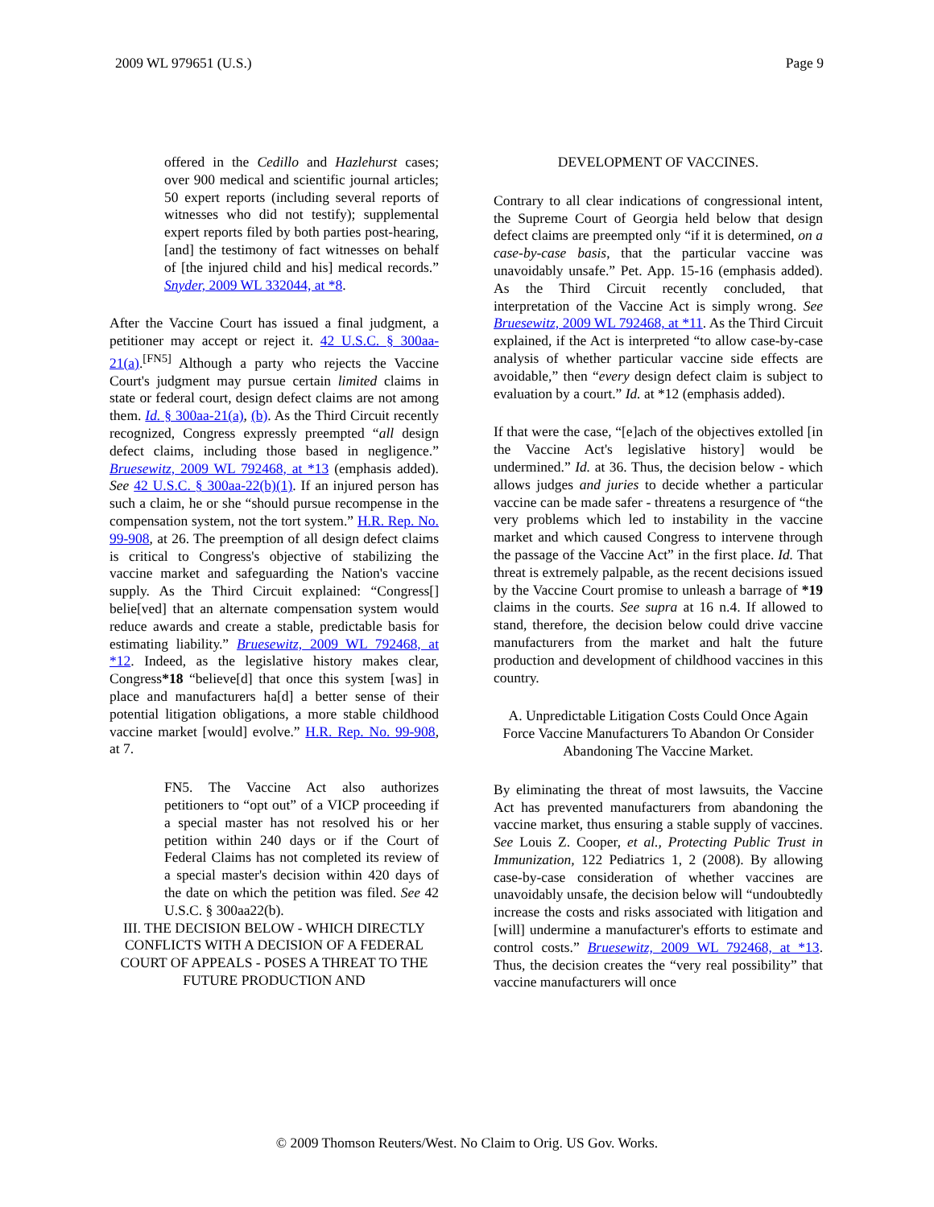2009 WL 979651 (U.S.) Page 9
offered in the Cedillo and Hazlehurst cases; over 900 medical and scientific journal articles; 50 expert reports (including several reports of witnesses who did not testify); supplemental expert reports filed by both parties post-hearing, [and] the testimony of fact witnesses on behalf of [the injured child and his] medical records.” Snyder, 2009 WL 332044, at *8.
After the Vaccine Court has issued a final judgment, a petitioner may accept or reject it. 42 U.S.C. § 300aa-21(a).<sup>[FN5]</sup> Although a party who rejects the Vaccine Court's judgment may pursue certain limited claims in state or federal court, design defect claims are not among them. Id. § 300aa-21(a), (b). As the Third Circuit recently recognized, Congress expressly preempted “all design defect claims, including those based in negligence.” Bruesewitz, 2009 WL 792468, at *13 (emphasis added). See 42 U.S.C. § 300aa-22(b)(1). If an injured person has such a claim, he or she “should pursue recompense in the compensation system, not the tort system.” H.R. Rep. No. 99-908, at 26. The preemption of all design defect claims is critical to Congress's objective of stabilizing the vaccine market and safeguarding the Nation's vaccine supply. As the Third Circuit explained: “Congress[] belie[ved] that an alternate compensation system would reduce awards and create a stable, predictable basis for estimating liability.” Bruesewitz, 2009 WL 792468, at *12. Indeed, as the legislative history makes clear, Congress*18 “believe[d] that once this system [was] in place and manufacturers ha[d] a better sense of their potential litigation obligations, a more stable childhood vaccine market [would] evolve.” H.R. Rep. No. 99-908, at 7.
FN5. The Vaccine Act also authorizes petitioners to “opt out” of a VICP proceeding if a special master has not resolved his or her petition within 240 days or if the Court of Federal Claims has not completed its review of a special master's decision within 420 days of the date on which the petition was filed. See 42 U.S.C. § 300aa22(b).
III. THE DECISION BELOW - WHICH DIRECTLY CONFLICTS WITH A DECISION OF A FEDERAL COURT OF APPEALS - POSES A THREAT TO THE FUTURE PRODUCTION AND
DEVELOPMENT OF VACCINES.
Contrary to all clear indications of congressional intent, the Supreme Court of Georgia held below that design defect claims are preempted only “if it is determined, on a case-by-case basis, that the particular vaccine was unavoidably unsafe.” Pet. App. 15-16 (emphasis added). As the Third Circuit recently concluded, that interpretation of the Vaccine Act is simply wrong. See Bruesewitz, 2009 WL 792468, at *11. As the Third Circuit explained, if the Act is interpreted “to allow case-by-case analysis of whether particular vaccine side effects are avoidable,” then “every design defect claim is subject to evaluation by a court.” Id. at *12 (emphasis added).
If that were the case, “[e]ach of the objectives extolled [in the Vaccine Act's legislative history] would be undermined.” Id. at 36. Thus, the decision below - which allows judges and juries to decide whether a particular vaccine can be made safer - threatens a resurgence of “the very problems which led to instability in the vaccine market and which caused Congress to intervene through the passage of the Vaccine Act” in the first place. Id. That threat is extremely palpable, as the recent decisions issued by the Vaccine Court promise to unleash a barrage of *19 claims in the courts. See supra at 16 n.4. If allowed to stand, therefore, the decision below could drive vaccine manufacturers from the market and halt the future production and development of childhood vaccines in this country.
A. Unpredictable Litigation Costs Could Once Again Force Vaccine Manufacturers To Abandon Or Consider Abandoning The Vaccine Market.
By eliminating the threat of most lawsuits, the Vaccine Act has prevented manufacturers from abandoning the vaccine market, thus ensuring a stable supply of vaccines. See Louis Z. Cooper, et al., Protecting Public Trust in Immunization, 122 Pediatrics 1, 2 (2008). By allowing case-by-case consideration of whether vaccines are unavoidably unsafe, the decision below will “undoubtedly increase the costs and risks associated with litigation and [will] undermine a manufacturer's efforts to estimate and control costs.” Bruesewitz, 2009 WL 792468, at *13. Thus, the decision creates the “very real possibility” that vaccine manufacturers will once
© 2009 Thomson Reuters/West. No Claim to Orig. US Gov. Works.